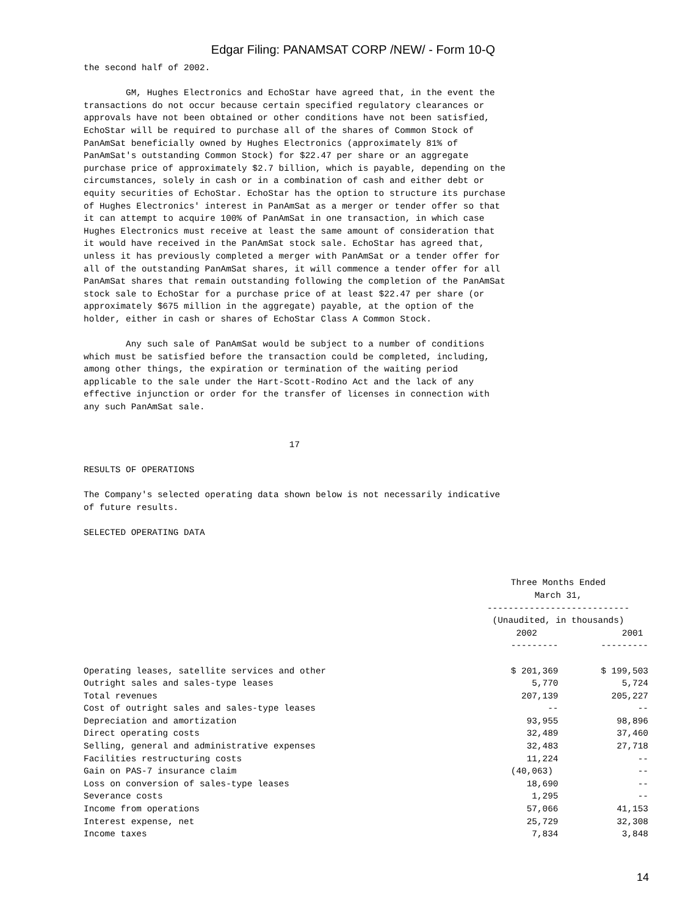Edgar Filing: PANAMSAT CORP /NEW/ - Form 10-Q
the second half of 2002.

        GM, Hughes Electronics and EchoStar have agreed that, in the event the
transactions do not occur because certain specified regulatory clearances or
approvals have not been obtained or other conditions have not been satisfied,
EchoStar will be required to purchase all of the shares of Common Stock of
PanAmSat beneficially owned by Hughes Electronics (approximately 81% of
PanAmSat's outstanding Common Stock) for $22.47 per share or an aggregate
purchase price of approximately $2.7 billion, which is payable, depending on the
circumstances, solely in cash or in a combination of cash and either debt or
equity securities of EchoStar. EchoStar has the option to structure its purchase
of Hughes Electronics' interest in PanAmSat as a merger or tender offer so that
it can attempt to acquire 100% of PanAmSat in one transaction, in which case
Hughes Electronics must receive at least the same amount of consideration that
it would have received in the PanAmSat stock sale. EchoStar has agreed that,
unless it has previously completed a merger with PanAmSat or a tender offer for
all of the outstanding PanAmSat shares, it will commence a tender offer for all
PanAmSat shares that remain outstanding following the completion of the PanAmSat
stock sale to EchoStar for a purchase price of at least $22.47 per share (or
approximately $675 million in the aggregate) payable, at the option of the
holder, either in cash or shares of EchoStar Class A Common Stock.

        Any such sale of PanAmSat would be subject to a number of conditions
which must be satisfied before the transaction could be completed, including,
among other things, the expiration or termination of the waiting period
applicable to the sale under the Hart-Scott-Rodino Act and the lack of any
effective injunction or order for the transfer of licenses in connection with
any such PanAmSat sale.


                                       17

RESULTS OF OPERATIONS

The Company's selected operating data shown below is not necessarily indicative
of future results.

SELECTED OPERATING DATA
| | Three Months Ended March 31, --------------------------- | |
| | (Unaudited, in thousands) | |
| | 2002 | 2001 |
| | --------- | --------- |
| Operating leases, satellite services and other | $ 201,369 | $ 199,503 |
| Outright sales and sales-type leases | 5,770 | 5,724 |
| Total revenues | 207,139 | 205,227 |
| Cost of outright sales and sales-type leases | -- | -- |
| Depreciation and amortization | 93,955 | 98,896 |
| Direct operating costs | 32,489 | 37,460 |
| Selling, general and administrative expenses | 32,483 | 27,718 |
| Facilities restructuring costs | 11,224 | -- |
| Gain on PAS-7 insurance claim | (40,063) | -- |
| Loss on conversion of sales-type leases | 18,690 | -- |
| Severance costs | 1,295 | -- |
| Income from operations | 57,066 | 41,153 |
| Interest expense, net | 25,729 | 32,308 |
| Income taxes | 7,834 | 3,848 |
14